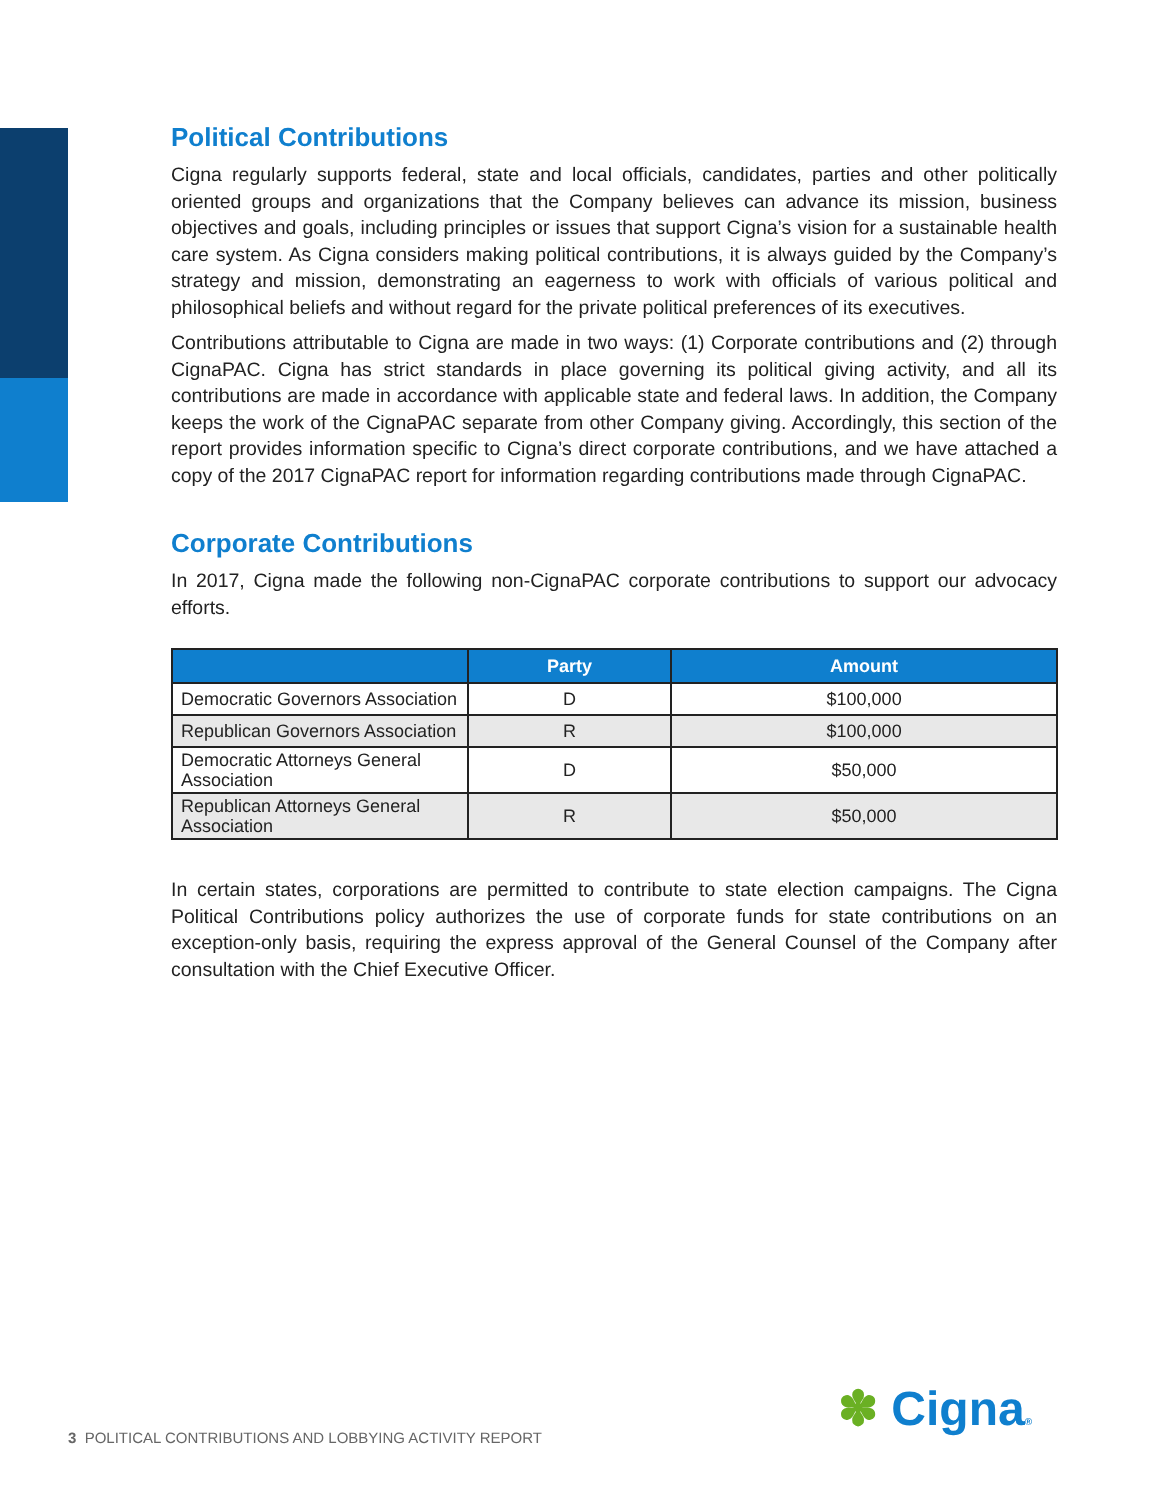Political Contributions
Cigna regularly supports federal, state and local officials, candidates, parties and other politically oriented groups and organizations that the Company believes can advance its mission, business objectives and goals, including principles or issues that support Cigna’s vision for a sustainable health care system. As Cigna considers making political contributions, it is always guided by the Company’s strategy and mission, demonstrating an eagerness to work with officials of various political and philosophical beliefs and without regard for the private political preferences of its executives.
Contributions attributable to Cigna are made in two ways: (1) Corporate contributions and (2) through CignaPAC. Cigna has strict standards in place governing its political giving activity, and all its contributions are made in accordance with applicable state and federal laws. In addition, the Company keeps the work of the CignaPAC separate from other Company giving. Accordingly, this section of the report provides information specific to Cigna’s direct corporate contributions, and we have attached a copy of the 2017 CignaPAC report for information regarding contributions made through CignaPAC.
Corporate Contributions
In 2017, Cigna made the following non-CignaPAC corporate contributions to support our advocacy efforts.
| | Party | Amount |
| --- | --- | --- |
| Democratic Governors Association | D | $100,000 |
| Republican Governors Association | R | $100,000 |
| Democratic Attorneys General Association | D | $50,000 |
| Republican Attorneys General Association | R | $50,000 |
In certain states, corporations are permitted to contribute to state election campaigns. The Cigna Political Contributions policy authorizes the use of corporate funds for state contributions on an exception-only basis, requiring the express approval of the General Counsel of the Company after consultation with the Chief Executive Officer.
3 POLITICAL CONTRIBUTIONS AND LOBBYING ACTIVITY REPORT
✽ Cigna®